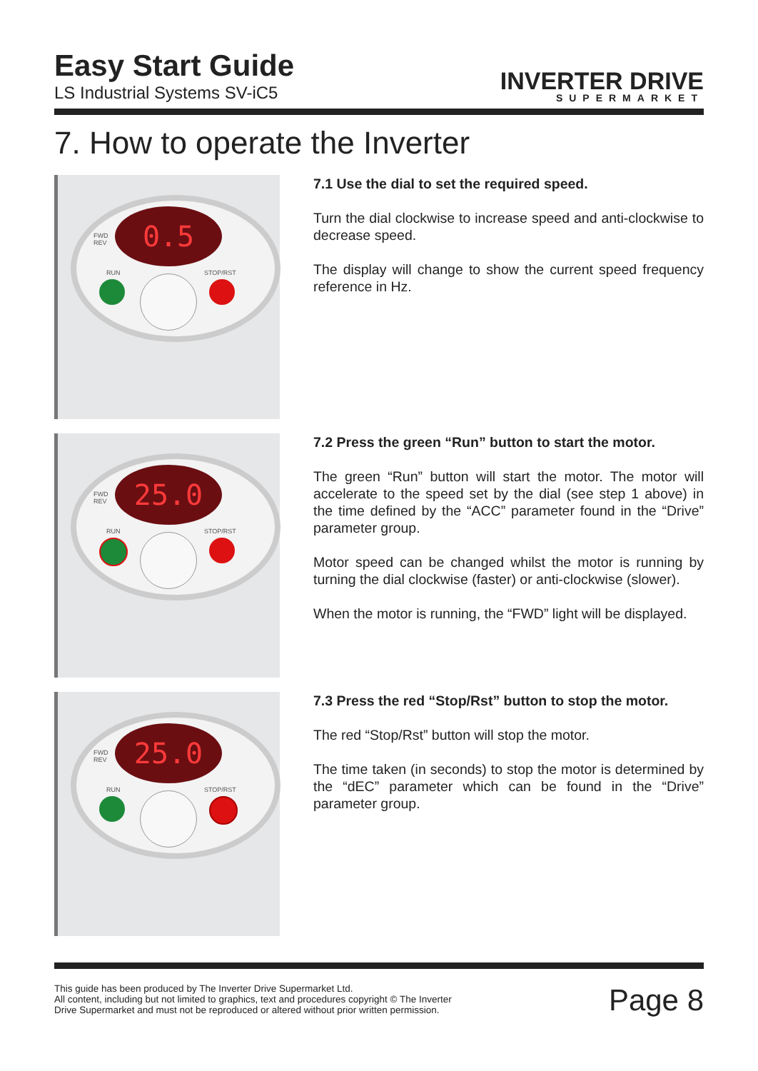Easy Start Guide
LS Industrial Systems SV-iC5
INVERTER DRIVE
SUPERMARKET
7. How to operate the Inverter
0.5
FWD
REV
RUN STOP/RST
7.1 Use the dial to set the required speed.
Turn the dial clockwise to increase speed and anti-clockwise to decrease speed.
The display will change to show the current speed frequency reference in Hz.
25.0
FWD
REV
RUN STOP/RST
7.2 Press the green “Run” button to start the motor.
The green “Run” button will start the motor. The motor will accelerate to the speed set by the dial (see step 1 above) in the time defined by the “ACC” parameter found in the “Drive” parameter group.
Motor speed can be changed whilst the motor is running by turning the dial clockwise (faster) or anti-clockwise (slower).
When the motor is running, the “FWD” light will be displayed.
25.0
FWD
REV
RUN STOP/RST
7.3 Press the red “Stop/Rst” button to stop the motor.
The red “Stop/Rst” button will stop the motor.
The time taken (in seconds) to stop the motor is determined by the “dEC” parameter which can be found in the “Drive” parameter group.
This guide has been produced by The Inverter Drive Supermarket Ltd.
All content, including but not limited to graphics, text and procedures copyright © The Inverter
Drive Supermarket and must not be reproduced or altered without prior written permission.
Page 8